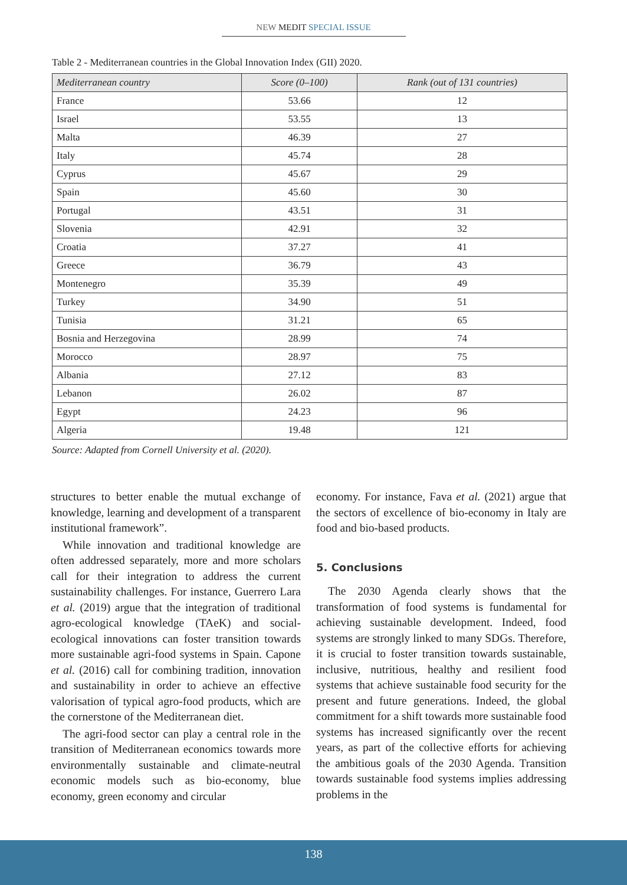NEW MEDIT SPECIAL ISSUE
Table 2 - Mediterranean countries in the Global Innovation Index (GII) 2020.
| Mediterranean country | Score (0–100) | Rank (out of 131 countries) |
| --- | --- | --- |
| France | 53.66 | 12 |
| Israel | 53.55 | 13 |
| Malta | 46.39 | 27 |
| Italy | 45.74 | 28 |
| Cyprus | 45.67 | 29 |
| Spain | 45.60 | 30 |
| Portugal | 43.51 | 31 |
| Slovenia | 42.91 | 32 |
| Croatia | 37.27 | 41 |
| Greece | 36.79 | 43 |
| Montenegro | 35.39 | 49 |
| Turkey | 34.90 | 51 |
| Tunisia | 31.21 | 65 |
| Bosnia and Herzegovina | 28.99 | 74 |
| Morocco | 28.97 | 75 |
| Albania | 27.12 | 83 |
| Lebanon | 26.02 | 87 |
| Egypt | 24.23 | 96 |
| Algeria | 19.48 | 121 |
Source: Adapted from Cornell University et al. (2020).
structures to better enable the mutual exchange of knowledge, learning and development of a transparent institutional framework”.
While innovation and traditional knowledge are often addressed separately, more and more scholars call for their integration to address the current sustainability challenges. For instance, Guerrero Lara et al. (2019) argue that the integration of traditional agro-ecological knowledge (TAeK) and social-ecological innovations can foster transition towards more sustainable agri-food systems in Spain. Capone et al. (2016) call for combining tradition, innovation and sustainability in order to achieve an effective valorisation of typical agro-food products, which are the cornerstone of the Mediterranean diet.
The agri-food sector can play a central role in the transition of Mediterranean economics towards more environmentally sustainable and climate-neutral economic models such as bio-economy, blue economy, green economy and circular
economy. For instance, Fava et al. (2021) argue that the sectors of excellence of bio-economy in Italy are food and bio-based products.
5. Conclusions
The 2030 Agenda clearly shows that the transformation of food systems is fundamental for achieving sustainable development. Indeed, food systems are strongly linked to many SDGs. Therefore, it is crucial to foster transition towards sustainable, inclusive, nutritious, healthy and resilient food systems that achieve sustainable food security for the present and future generations. Indeed, the global commitment for a shift towards more sustainable food systems has increased significantly over the recent years, as part of the collective efforts for achieving the ambitious goals of the 2030 Agenda. Transition towards sustainable food systems implies addressing problems in the
138